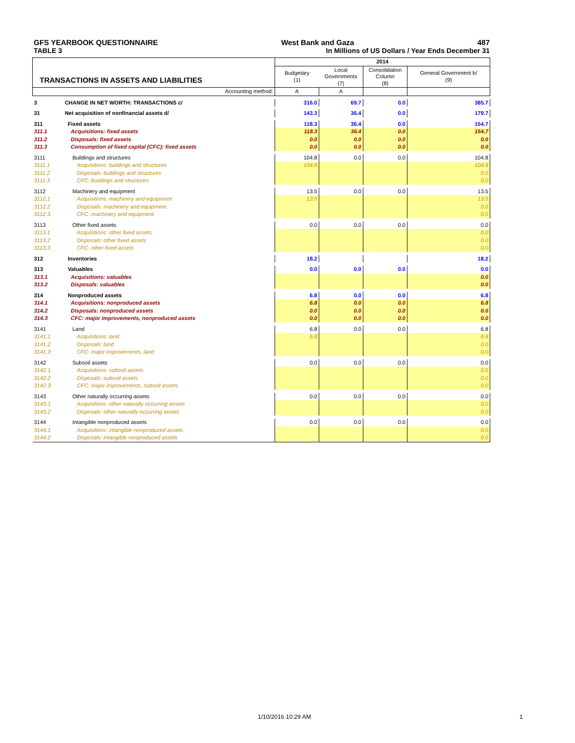GFS YEARBOOK QUESTIONNAIRE West Bank and Gaza 487
TABLE 3 In Millions of US Dollars / Year Ends December 31
| TRANSACTIONS IN ASSETS AND LIABILITIES | | 2014 | | | |
| | | Budgetary (1) | Local Governments (7) | Consolidation Column (8) | General Government b/ (9) |
| Accounting method: | | A | A | | |
| 3 | CHANGE IN NET WORTH: TRANSACTIONS c/ | 316.0 | 69.7 | 0.0 | 385.7 |
| 31 | Net acquisition of nonfinancial assets d/ | 143.3 | 36.4 | 0.0 | 179.7 |
| 311 | Fixed assets | 118.3 | 36.4 | 0.0 | 154.7 |
| 311.1 | Acquisitions: fixed assets | 118.3 | 36.4 | 0.0 | 154.7 |
| 311.2 | Disposals: fixed assets | 0.0 | 0.0 | 0.0 | 0.0 |
| 311.3 | Consumption of fixed capital (CFC): fixed assets | 0.0 | 0.0 | 0.0 | 0.0 |
| 3111 | Buildings and structures | 104.8 | 0.0 | 0.0 | 104.8 |
| 3111.1 | Acquisitions: buildings and structures | 104.8 | | | 104.8 |
| 3111.2 | Disposals: buildings and structures | | | | 0.0 |
| 3111.3 | CFC: buildings and structures | | | | 0.0 |
| 3112 | Machinery and equipment | 13.5 | 0.0 | 0.0 | 13.5 |
| 3112.1 | Acquisitions: machinery and equipment | 13.5 | | | 13.5 |
| 3112.2 | Disposals: machinery and equipment | | | | 0.0 |
| 3112.3 | CFC: machinery and equipment | | | | 0.0 |
| 3113 | Other fixed assets | 0.0 | 0.0 | 0.0 | 0.0 |
| 3113.1 | Acquisitions: other fixed assets | | | | 0.0 |
| 3113.2 | Disposals: other fixed assets | | | | 0.0 |
| 3113.3 | CFC: other fixed assets | | | | 0.0 |
| 312 | Inventories | 18.2 | | | 18.2 |
| 313 | Valuables | 0.0 | 0.0 | 0.0 | 0.0 |
| 313.1 | Acquisitions: valuables | | | | 0.0 |
| 313.2 | Disposals: valuables | | | | 0.0 |
| 314 | Nonproduced assets | 6.8 | 0.0 | 0.0 | 6.8 |
| 314.1 | Acquisitions: nonproduced assets | 6.8 | 0.0 | 0.0 | 6.8 |
| 314.2 | Disposals: nonproduced assets | 0.0 | 0.0 | 0.0 | 0.0 |
| 314.3 | CFC: major improvements, nonproduced assets | 0.0 | 0.0 | 0.0 | 0.0 |
| 3141 | Land | 6.8 | 0.0 | 0.0 | 6.8 |
| 3141.1 | Acquisitions: land | 6.8 | | | 6.8 |
| 3141.2 | Disposals: land | | | | 0.0 |
| 3141.3 | CFC: major improvements, land | | | | 0.0 |
| 3142 | Subsoil assets | 0.0 | 0.0 | 0.0 | 0.0 |
| 3142.1 | Acquisitions: subsoil assets | | | | 0.0 |
| 3142.2 | Disposals: subsoil assets | | | | 0.0 |
| 3142.3 | CFC: major improvements, subsoil assets | | | | 0.0 |
| 3143 | Other naturally occurring assets | 0.0 | 0.0 | 0.0 | 0.0 |
| 3143.1 | Acquisitions: other naturally occurring assets | | | | 0.0 |
| 3143.2 | Disposals: other naturally occurring assets | | | | 0.0 |
| 3144 | Intangible nonproduced assets | 0.0 | 0.0 | 0.0 | 0.0 |
| 3144.1 | Acquisitions: intangible nonproduced assets | | | | 0.0 |
| 3144.2 | Disposals: intangible nonproduced assets | | | | 0.0 |
1/10/2016 10:29 AM 1